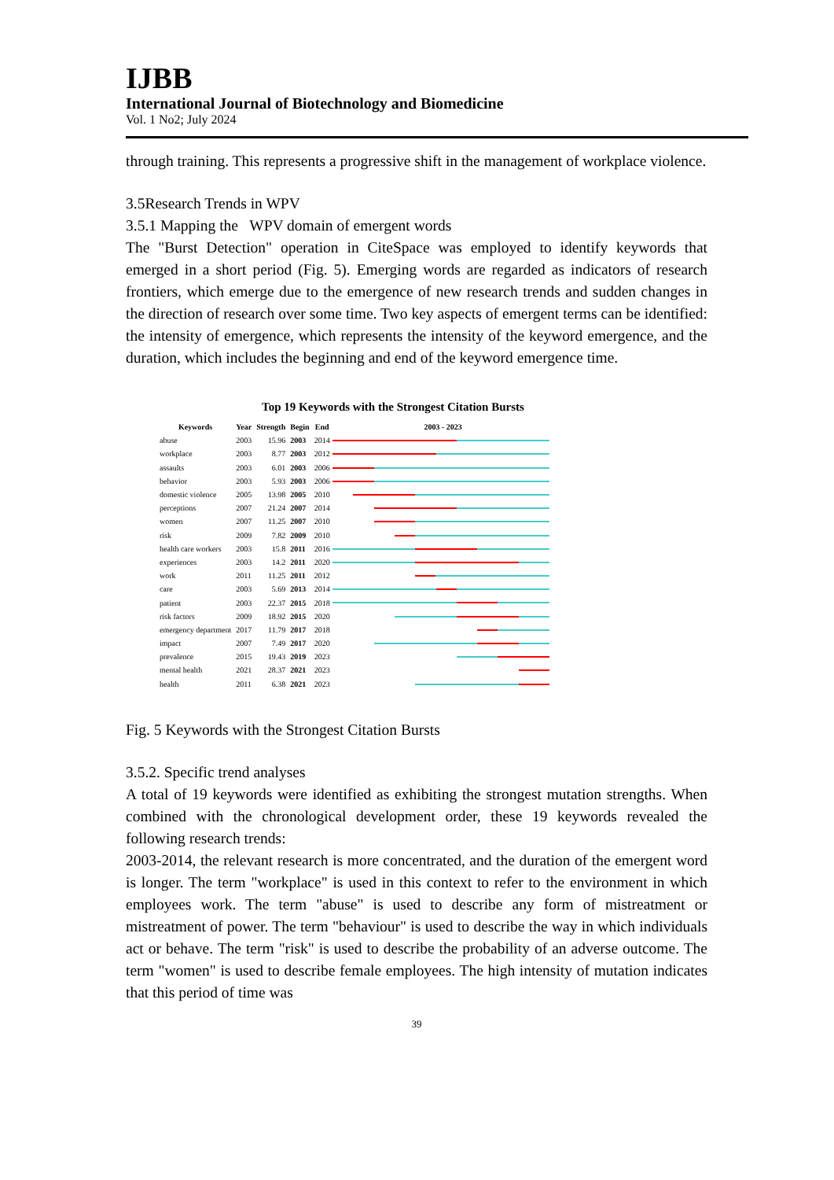IJBB
International Journal of Biotechnology and Biomedicine
Vol. 1 No2; July 2024
through training. This represents a progressive shift in the management of workplace violence.
3.5Research Trends in WPV
3.5.1 Mapping the WPV domain of emergent words
The "Burst Detection" operation in CiteSpace was employed to identify keywords that emerged in a short period (Fig. 5). Emerging words are regarded as indicators of research frontiers, which emerge due to the emergence of new research trends and sudden changes in the direction of research over some time. Two key aspects of emergent terms can be identified: the intensity of emergence, which represents the intensity of the keyword emergence, and the duration, which includes the beginning and end of the keyword emergence time.
Top 19 Keywords with the Strongest Citation Bursts
| Keywords | Year | Strength | Begin | End | 2003 - 2023 |
| --- | --- | --- | --- | --- | --- |
| abuse | 2003 | 15.96 | 2003 | 2014 | |
| workplace | 2003 | 8.77 | 2003 | 2012 | |
| assaults | 2003 | 6.01 | 2003 | 2006 | |
| behavior | 2003 | 5.93 | 2003 | 2006 | |
| domestic violence | 2005 | 13.98 | 2005 | 2010 | |
| perceptions | 2007 | 21.24 | 2007 | 2014 | |
| women | 2007 | 11.25 | 2007 | 2010 | |
| risk | 2009 | 7.82 | 2009 | 2010 | |
| health care workers | 2003 | 15.8 | 2011 | 2016 | |
| experiences | 2003 | 14.2 | 2011 | 2020 | |
| work | 2011 | 11.25 | 2011 | 2012 | |
| care | 2003 | 5.69 | 2013 | 2014 | |
| patient | 2003 | 22.37 | 2015 | 2018 | |
| risk factors | 2009 | 18.92 | 2015 | 2020 | |
| emergency department | 2017 | 11.79 | 2017 | 2018 | |
| impact | 2007 | 7.49 | 2017 | 2020 | |
| prevalence | 2015 | 19.43 | 2019 | 2023 | |
| mental health | 2021 | 28.37 | 2021 | 2023 | |
| health | 2011 | 6.38 | 2021 | 2023 | |
Fig. 5 Keywords with the Strongest Citation Bursts
3.5.2. Specific trend analyses
A total of 19 keywords were identified as exhibiting the strongest mutation strengths. When combined with the chronological development order, these 19 keywords revealed the following research trends:
2003-2014, the relevant research is more concentrated, and the duration of the emergent word is longer. The term "workplace" is used in this context to refer to the environment in which employees work. The term "abuse" is used to describe any form of mistreatment or mistreatment of power. The term "behaviour" is used to describe the way in which individuals act or behave. The term "risk" is used to describe the probability of an adverse outcome. The term "women" is used to describe female employees. The high intensity of mutation indicates that this period of time was
39